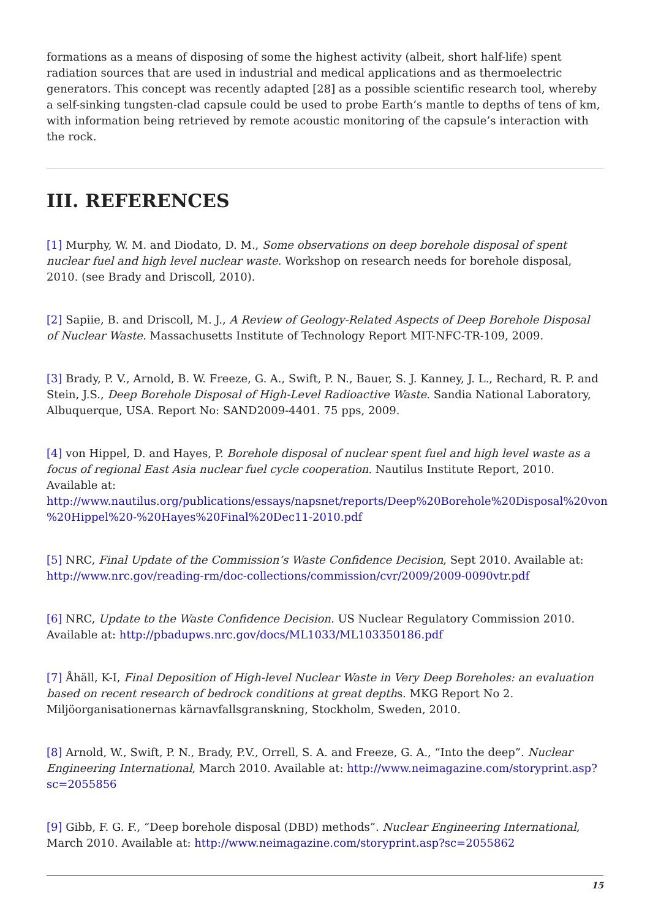formations as a means of disposing of some the highest activity (albeit, short half-life) spent radiation sources that are used in industrial and medical applications and as thermoelectric generators. This concept was recently adapted [28] as a possible scientific research tool, whereby a self-sinking tungsten-clad capsule could be used to probe Earth’s mantle to depths of tens of km, with information being retrieved by remote acoustic monitoring of the capsule’s interaction with the rock.
III. REFERENCES
[1] Murphy, W. M. and Diodato, D. M., Some observations on deep borehole disposal of spent nuclear fuel and high level nuclear waste. Workshop on research needs for borehole disposal, 2010. (see Brady and Driscoll, 2010).
[2] Sapiie, B. and Driscoll, M. J., A Review of Geology-Related Aspects of Deep Borehole Disposal of Nuclear Waste. Massachusetts Institute of Technology Report MIT-NFC-TR-109, 2009.
[3] Brady, P. V., Arnold, B. W. Freeze, G. A., Swift, P. N., Bauer, S. J. Kanney, J. L., Rechard, R. P. and Stein, J.S., Deep Borehole Disposal of High-Level Radioactive Waste. Sandia National Laboratory, Albuquerque, USA. Report No: SAND2009-4401. 75 pps, 2009.
[4] von Hippel, D. and Hayes, P. Borehole disposal of nuclear spent fuel and high level waste as a focus of regional East Asia nuclear fuel cycle cooperation. Nautilus Institute Report, 2010. Available at:
http://www.nautilus.org/publications/essays/napsnet/reports/Deep%20Borehole%20Disposal%20von %20Hippel%20-%20Hayes%20Final%20Dec11-2010.pdf
[5] NRC, Final Update of the Commission’s Waste Confidence Decision, Sept 2010. Available at: http://www.nrc.gov/reading-rm/doc-collections/commission/cvr/2009/2009-0090vtr.pdf
[6] NRC, Update to the Waste Confidence Decision. US Nuclear Regulatory Commission 2010. Available at: http://pbadupws.nrc.gov/docs/ML1033/ML103350186.pdf
[7] Åhäll, K-I, Final Deposition of High-level Nuclear Waste in Very Deep Boreholes: an evaluation based on recent research of bedrock conditions at great depths. MKG Report No 2. Miljöorganisationernas kärnavfallsgranskning, Stockholm, Sweden, 2010.
[8] Arnold, W., Swift, P. N., Brady, P.V., Orrell, S. A. and Freeze, G. A., “Into the deep”. Nuclear Engineering International, March 2010. Available at: http://www.neimagazine.com/storyprint.asp?sc=2055856
[9] Gibb, F. G. F., “Deep borehole disposal (DBD) methods”. Nuclear Engineering International, March 2010. Available at: http://www.neimagazine.com/storyprint.asp?sc=2055862
15